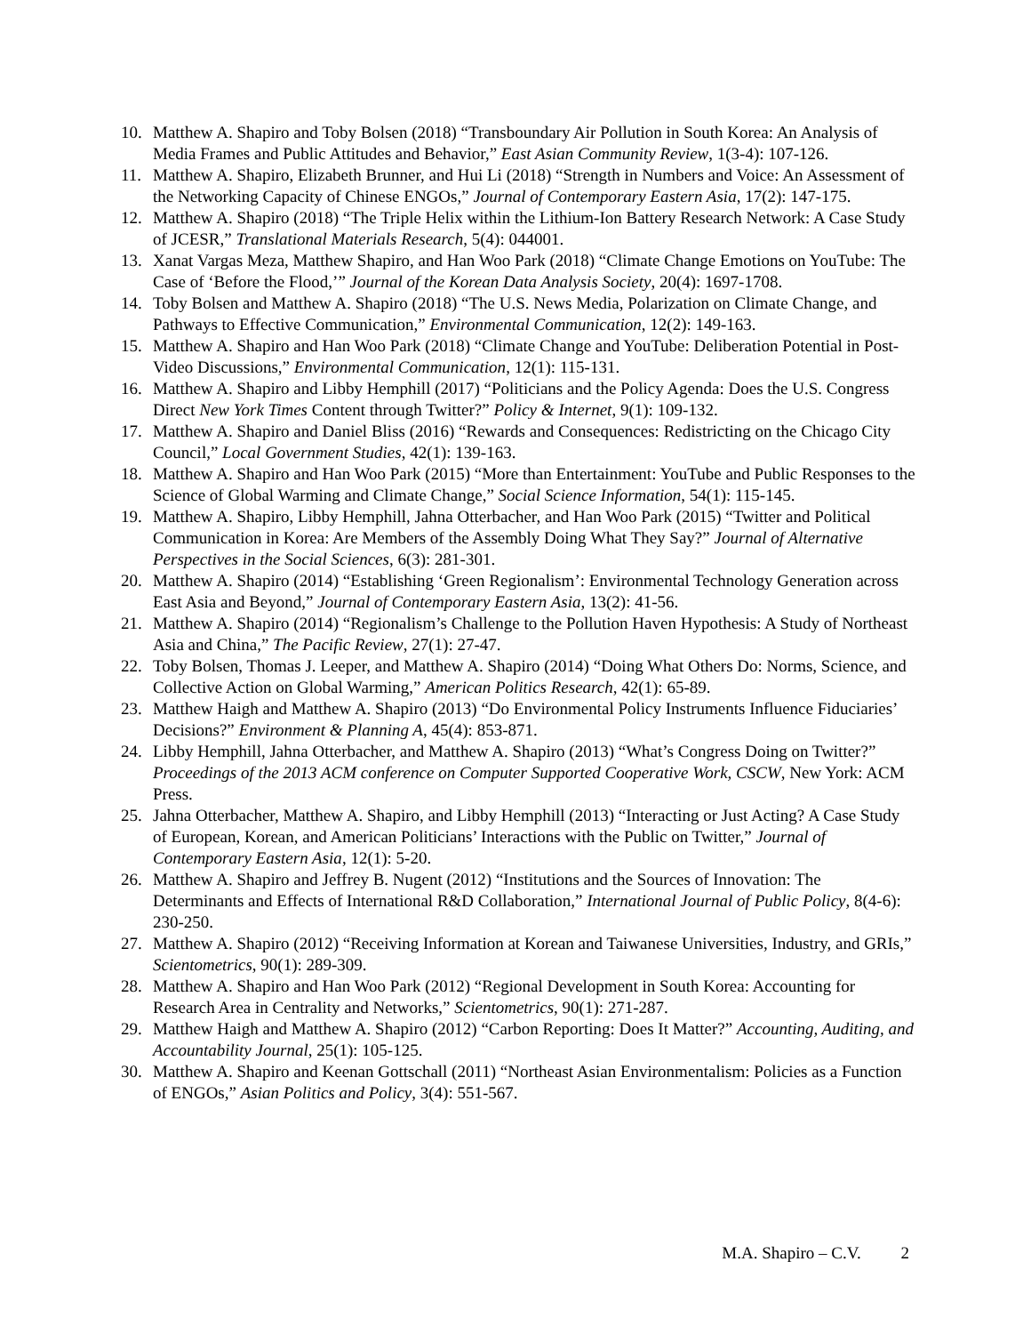10. Matthew A. Shapiro and Toby Bolsen (2018) “Transboundary Air Pollution in South Korea: An Analysis of Media Frames and Public Attitudes and Behavior,” East Asian Community Review, 1(3-4): 107-126.
11. Matthew A. Shapiro, Elizabeth Brunner, and Hui Li (2018) “Strength in Numbers and Voice: An Assessment of the Networking Capacity of Chinese ENGOs,” Journal of Contemporary Eastern Asia, 17(2): 147-175.
12. Matthew A. Shapiro (2018) “The Triple Helix within the Lithium-Ion Battery Research Network: A Case Study of JCESR,” Translational Materials Research, 5(4): 044001.
13. Xanat Vargas Meza, Matthew Shapiro, and Han Woo Park (2018) “Climate Change Emotions on YouTube: The Case of ‘Before the Flood,’” Journal of the Korean Data Analysis Society, 20(4): 1697-1708.
14. Toby Bolsen and Matthew A. Shapiro (2018) “The U.S. News Media, Polarization on Climate Change, and Pathways to Effective Communication,” Environmental Communication, 12(2): 149-163.
15. Matthew A. Shapiro and Han Woo Park (2018) “Climate Change and YouTube: Deliberation Potential in Post-Video Discussions,” Environmental Communication, 12(1): 115-131.
16. Matthew A. Shapiro and Libby Hemphill (2017) “Politicians and the Policy Agenda: Does the U.S. Congress Direct New York Times Content through Twitter?” Policy & Internet, 9(1): 109-132.
17. Matthew A. Shapiro and Daniel Bliss (2016) “Rewards and Consequences: Redistricting on the Chicago City Council,” Local Government Studies, 42(1): 139-163.
18. Matthew A. Shapiro and Han Woo Park (2015) “More than Entertainment: YouTube and Public Responses to the Science of Global Warming and Climate Change,” Social Science Information, 54(1): 115-145.
19. Matthew A. Shapiro, Libby Hemphill, Jahna Otterbacher, and Han Woo Park (2015) “Twitter and Political Communication in Korea: Are Members of the Assembly Doing What They Say?” Journal of Alternative Perspectives in the Social Sciences, 6(3): 281-301.
20. Matthew A. Shapiro (2014) “Establishing ‘Green Regionalism’: Environmental Technology Generation across East Asia and Beyond,” Journal of Contemporary Eastern Asia, 13(2): 41-56.
21. Matthew A. Shapiro (2014) “Regionalism’s Challenge to the Pollution Haven Hypothesis: A Study of Northeast Asia and China,” The Pacific Review, 27(1): 27-47.
22. Toby Bolsen, Thomas J. Leeper, and Matthew A. Shapiro (2014) “Doing What Others Do: Norms, Science, and Collective Action on Global Warming,” American Politics Research, 42(1): 65-89.
23. Matthew Haigh and Matthew A. Shapiro (2013) “Do Environmental Policy Instruments Influence Fiduciaries’ Decisions?” Environment & Planning A, 45(4): 853-871.
24. Libby Hemphill, Jahna Otterbacher, and Matthew A. Shapiro (2013) “What’s Congress Doing on Twitter?” Proceedings of the 2013 ACM conference on Computer Supported Cooperative Work, CSCW, New York: ACM Press.
25. Jahna Otterbacher, Matthew A. Shapiro, and Libby Hemphill (2013) “Interacting or Just Acting? A Case Study of European, Korean, and American Politicians’ Interactions with the Public on Twitter,” Journal of Contemporary Eastern Asia, 12(1): 5-20.
26. Matthew A. Shapiro and Jeffrey B. Nugent (2012) “Institutions and the Sources of Innovation: The Determinants and Effects of International R&D Collaboration,” International Journal of Public Policy, 8(4-6): 230-250.
27. Matthew A. Shapiro (2012) “Receiving Information at Korean and Taiwanese Universities, Industry, and GRIs,” Scientometrics, 90(1): 289-309.
28. Matthew A. Shapiro and Han Woo Park (2012) “Regional Development in South Korea: Accounting for Research Area in Centrality and Networks,” Scientometrics, 90(1): 271-287.
29. Matthew Haigh and Matthew A. Shapiro (2012) “Carbon Reporting: Does It Matter?” Accounting, Auditing, and Accountability Journal, 25(1): 105-125.
30. Matthew A. Shapiro and Keenan Gottschall (2011) “Northeast Asian Environmentalism: Policies as a Function of ENGOs,” Asian Politics and Policy, 3(4): 551-567.
M.A. Shapiro – C.V. 2